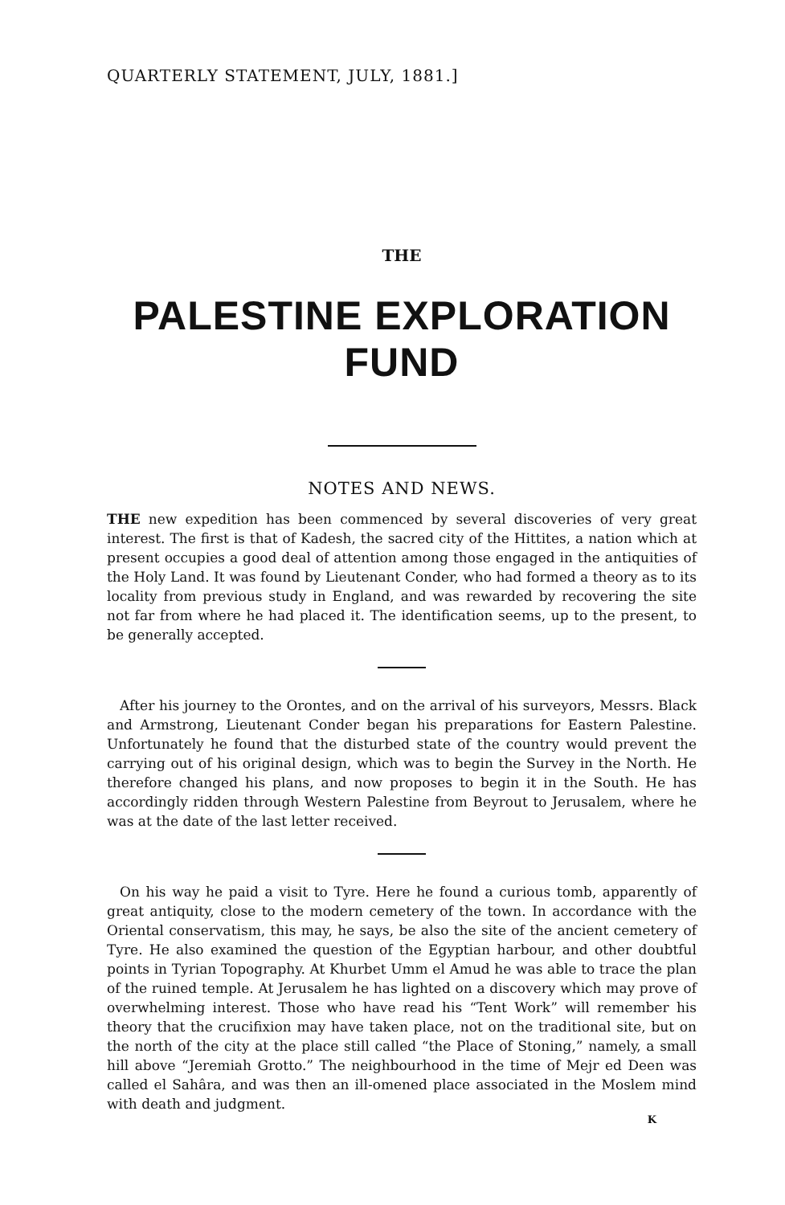QUARTERLY STATEMENT, JULY, 1881.]
THE
PALESTINE EXPLORATION FUND
NOTES AND NEWS.
THE new expedition has been commenced by several discoveries of very great interest. The first is that of Kadesh, the sacred city of the Hittites, a nation which at present occupies a good deal of attention among those engaged in the antiquities of the Holy Land. It was found by Lieutenant Conder, who had formed a theory as to its locality from previous study in England, and was rewarded by recovering the site not far from where he had placed it. The identification seems, up to the present, to be generally accepted.
After his journey to the Orontes, and on the arrival of his surveyors, Messrs. Black and Armstrong, Lieutenant Conder began his preparations for Eastern Palestine. Unfortunately he found that the disturbed state of the country would prevent the carrying out of his original design, which was to begin the Survey in the North. He therefore changed his plans, and now proposes to begin it in the South. He has accordingly ridden through Western Palestine from Beyrout to Jerusalem, where he was at the date of the last letter received.
On his way he paid a visit to Tyre. Here he found a curious tomb, apparently of great antiquity, close to the modern cemetery of the town. In accordance with the Oriental conservatism, this may, he says, be also the site of the ancient cemetery of Tyre. He also examined the question of the Egyptian harbour, and other doubtful points in Tyrian Topography. At Khurbet Umm el Amud he was able to trace the plan of the ruined temple. At Jerusalem he has lighted on a discovery which may prove of overwhelming interest. Those who have read his “Tent Work” will remember his theory that the crucifixion may have taken place, not on the traditional site, but on the north of the city at the place still called “the Place of Stoning,” namely, a small hill above “Jeremiah Grotto.” The neighbourhood in the time of Mejr ed Deen was called el Sahâra, and was then an ill-omened place associated in the Moslem mind with death and judgment.
K